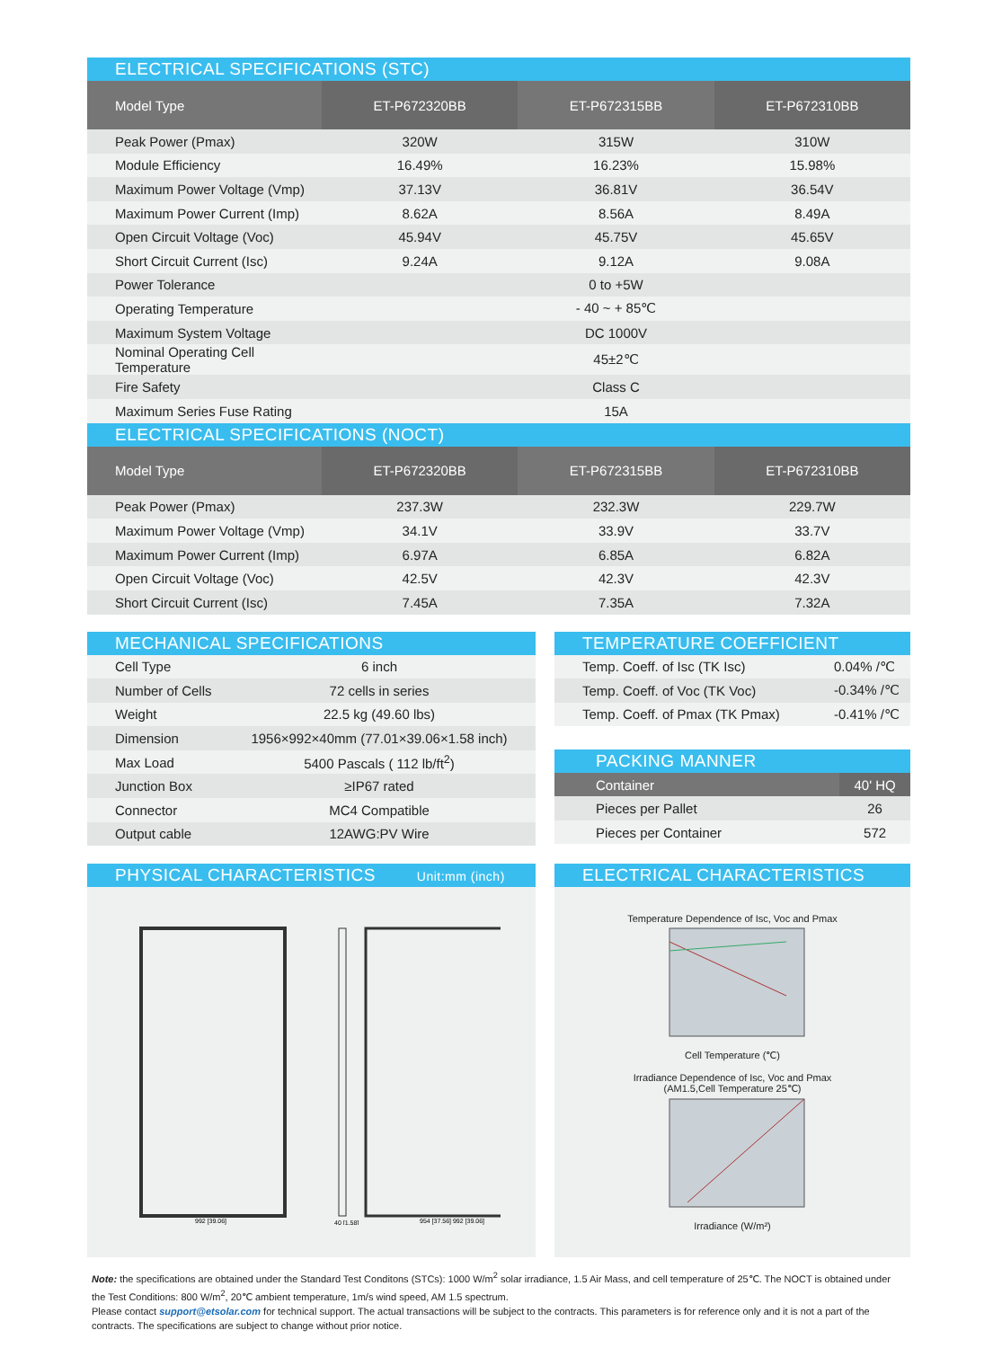ELECTRICAL SPECIFICATIONS (STC)
| Model Type | ET-P672320BB | ET-P672315BB | ET-P672310BB |
| --- | --- | --- | --- |
| Peak Power (Pmax) | 320W | 315W | 310W |
| Module Efficiency | 16.49% | 16.23% | 15.98% |
| Maximum Power Voltage (Vmp) | 37.13V | 36.81V | 36.54V |
| Maximum Power Current (Imp) | 8.62A | 8.56A | 8.49A |
| Open Circuit Voltage (Voc) | 45.94V | 45.75V | 45.65V |
| Short Circuit Current (Isc) | 9.24A | 9.12A | 9.08A |
| Power Tolerance | 0 to +5W | | |
| Operating Temperature | - 40 ~ + 85℃ | | |
| Maximum System Voltage | DC 1000V | | |
| Nominal Operating Cell Temperature | 45±2℃ | | |
| Fire Safety | Class C | | |
| Maximum Series Fuse Rating | 15A | | |
ELECTRICAL SPECIFICATIONS (NOCT)
| Model Type | ET-P672320BB | ET-P672315BB | ET-P672310BB |
| --- | --- | --- | --- |
| Peak Power (Pmax) | 237.3W | 232.3W | 229.7W |
| Maximum Power Voltage (Vmp) | 34.1V | 33.9V | 33.7V |
| Maximum Power Current (Imp) | 6.97A | 6.85A | 6.82A |
| Open Circuit Voltage (Voc) | 42.5V | 42.3V | 42.3V |
| Short Circuit Current (Isc) | 7.45A | 7.35A | 7.32A |
MECHANICAL SPECIFICATIONS
| Cell Type | 6 inch |
| Number of Cells | 72 cells in series |
| Weight | 22.5 kg (49.60 lbs) |
| Dimension | 1956×992×40mm (77.01×39.06×1.58 inch) |
| Max Load | 5400 Pascals ( 112 lb/ft<sup>2</sup>) |
| Junction Box | ≥IP67 rated |
| Connector | MC4 Compatible |
| Output cable | 12AWG:PV Wire |
TEMPERATURE COEFFICIENT
| Temp. Coeff. of Isc (TK Isc) | 0.04% /℃ |
| Temp. Coeff. of Voc (TK Voc) | -0.34% /℃ |
| Temp. Coeff. of Pmax (TK Pmax) | -0.41% /℃ |
PACKING MANNER
| Container | 40' HQ |
| --- | --- |
| Pieces per Pallet | 26 |
| Pieces per Container | 572 |
PHYSICAL CHARACTERISTICS Unit:mm (inch)
992 [39.06]
40 [1.58]
954 [37.56] 992 [39.06]
ELECTRICAL CHARACTERISTICS
Temperature Dependence of Isc, Voc and Pmax
Cell Temperature (℃)
Irradiance Dependence of Isc, Voc and Pmax
(AM1.5,Cell Temperature 25℃)
Irradiance (W/m²)
Note: the specifications are obtained under the Standard Test Conditons (STCs): 1000 W/m<sup>2</sup> solar irradiance, 1.5 Air Mass, and cell temperature of 25℃. The NOCT is obtained under the Test Conditions: 800 W/m<sup>2</sup>, 20℃ ambient temperature, 1m/s wind speed, AM 1.5 spectrum.
Please contact support@etsolar.com for technical support. The actual transactions will be subject to the contracts. This parameters is for reference only and it is not a part of the contracts. The specifications are subject to change without prior notice.